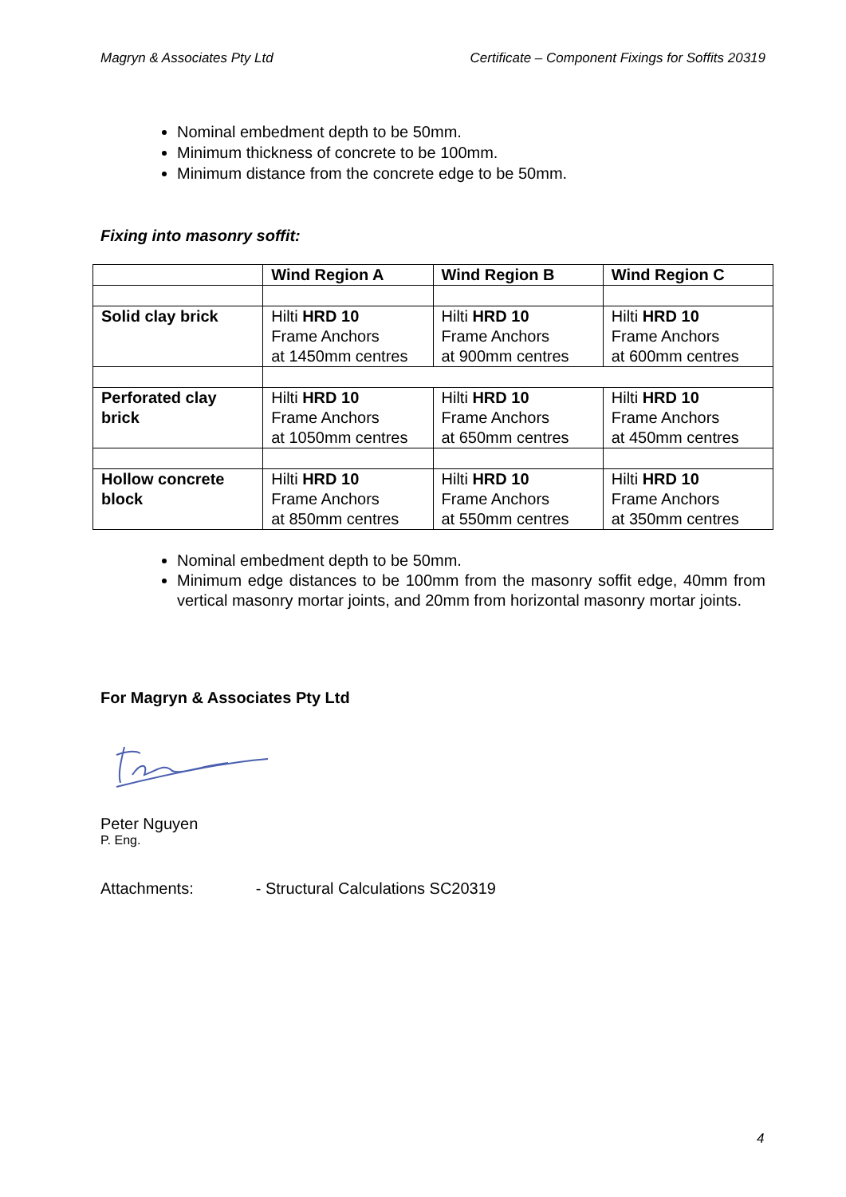Magryn & Associates Pty Ltd Certificate – Component Fixings for Soffits 20319
Nominal embedment depth to be 50mm.
Minimum thickness of concrete to be 100mm.
Minimum distance from the concrete edge to be 50mm.
Fixing into masonry soffit:
| | Wind Region A | Wind Region B | Wind Region C |
| Solid clay brick | Hilti HRD 10 Frame Anchors at 1450mm centres | Hilti HRD 10 Frame Anchors at 900mm centres | Hilti HRD 10 Frame Anchors at 600mm centres |
| Perforated clay brick | Hilti HRD 10 Frame Anchors at 1050mm centres | Hilti HRD 10 Frame Anchors at 650mm centres | Hilti HRD 10 Frame Anchors at 450mm centres |
| Hollow concrete block | Hilti HRD 10 Frame Anchors at 850mm centres | Hilti HRD 10 Frame Anchors at 550mm centres | Hilti HRD 10 Frame Anchors at 350mm centres |
Nominal embedment depth to be 50mm.
Minimum edge distances to be 100mm from the masonry soffit edge, 40mm from vertical masonry mortar joints, and 20mm from horizontal masonry mortar joints.
For Magryn & Associates Pty Ltd
Peter Nguyen
P. Eng.
Attachments: - Structural Calculations SC20319
4